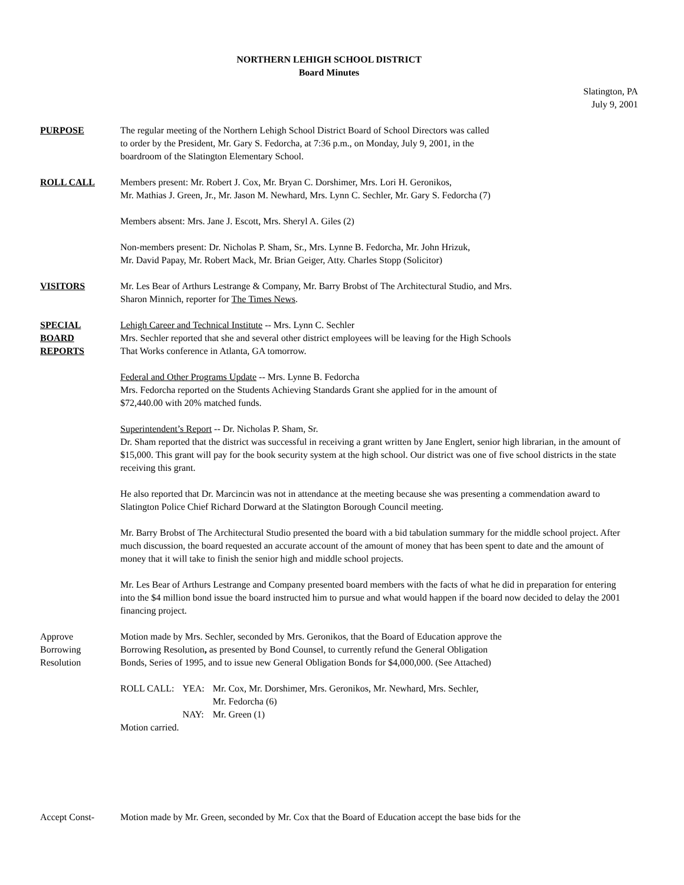NORTHERN LEHIGH SCHOOL DISTRICT
Board Minutes
Slatington, PA
July 9, 2001
PURPOSE The regular meeting of the Northern Lehigh School District Board of School Directors was called
to order by the President, Mr. Gary S. Fedorcha, at 7:36 p.m., on Monday, July 9, 2001, in the
boardroom of the Slatington Elementary School.
ROLL CALL Members present: Mr. Robert J. Cox, Mr. Bryan C. Dorshimer, Mrs. Lori H. Geronikos,
Mr. Mathias J. Green, Jr., Mr. Jason M. Newhard, Mrs. Lynn C. Sechler, Mr. Gary S. Fedorcha (7)
Members absent: Mrs. Jane J. Escott, Mrs. Sheryl A. Giles (2)
Non-members present: Dr. Nicholas P. Sham, Sr., Mrs. Lynne B. Fedorcha, Mr. John Hrizuk,
Mr. David Papay, Mr. Robert Mack, Mr. Brian Geiger, Atty. Charles Stopp (Solicitor)
VISITORS Mr. Les Bear of Arthurs Lestrange & Company, Mr. Barry Brobst of The Architectural Studio, and Mrs.
Sharon Minnich, reporter for The Times News.
SPECIAL
BOARD
REPORTS
Lehigh Career and Technical Institute -- Mrs. Lynn C. Sechler
Mrs. Sechler reported that she and several other district employees will be leaving for the High Schools
That Works conference in Atlanta, GA tomorrow.
Federal and Other Programs Update -- Mrs. Lynne B. Fedorcha
Mrs. Fedorcha reported on the Students Achieving Standards Grant she applied for in the amount of
$72,440.00 with 20% matched funds.
Superintendent’s Report -- Dr. Nicholas P. Sham, Sr.
Dr. Sham reported that the district was successful in receiving a grant written by Jane Englert, senior high librarian, in the amount of $15,000. This grant will pay for the book security system at the high school. Our district was one of five school districts in the state receiving this grant.
He also reported that Dr. Marcincin was not in attendance at the meeting because she was presenting a commendation award to Slatington Police Chief Richard Dorward at the Slatington Borough Council meeting.
Mr. Barry Brobst of The Architectural Studio presented the board with a bid tabulation summary for the middle school project. After much discussion, the board requested an accurate account of the amount of money that has been spent to date and the amount of money that it will take to finish the senior high and middle school projects.
Mr. Les Bear of Arthurs Lestrange and Company presented board members with the facts of what he did in preparation for entering into the $4 million bond issue the board instructed him to pursue and what would happen if the board now decided to delay the 2001 financing project.
Approve
Borrowing
Resolution
Motion made by Mrs. Sechler, seconded by Mrs. Geronikos, that the Board of Education approve the
Borrowing Resolution, as presented by Bond Counsel, to currently refund the General Obligation
Bonds, Series of 1995, and to issue new General Obligation Bonds for $4,000,000. (See Attached)
| ROLL CALL: | YEA: | Mr. Cox, Mr. Dorshimer, Mrs. Geronikos, Mr. Newhard, Mrs. Sechler, Mr. Fedorcha (6) |
| | NAY: | Mr. Green (1) |
Motion carried.
Accept Const- Motion made by Mr. Green, seconded by Mr. Cox that the Board of Education accept the base bids for the